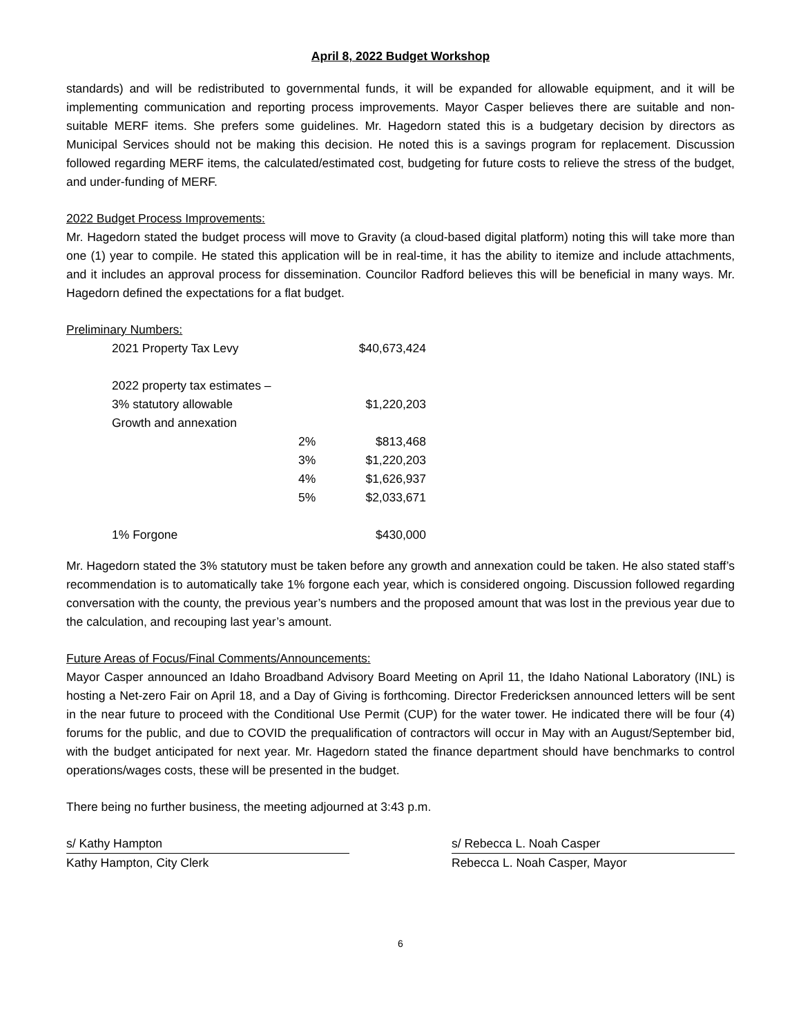April 8, 2022 Budget Workshop
standards) and will be redistributed to governmental funds, it will be expanded for allowable equipment, and it will be implementing communication and reporting process improvements. Mayor Casper believes there are suitable and non-suitable MERF items. She prefers some guidelines. Mr. Hagedorn stated this is a budgetary decision by directors as Municipal Services should not be making this decision. He noted this is a savings program for replacement. Discussion followed regarding MERF items, the calculated/estimated cost, budgeting for future costs to relieve the stress of the budget, and under-funding of MERF.
2022 Budget Process Improvements:
Mr. Hagedorn stated the budget process will move to Gravity (a cloud-based digital platform) noting this will take more than one (1) year to compile. He stated this application will be in real-time, it has the ability to itemize and include attachments, and it includes an approval process for dissemination. Councilor Radford believes this will be beneficial in many ways. Mr. Hagedorn defined the expectations for a flat budget.
Preliminary Numbers:
| 2021 Property Tax Levy | | $40,673,424 |
| 2022 property tax estimates – | | |
| 3% statutory allowable | | $1,220,203 |
| Growth and annexation | | |
| | 2% | $813,468 |
| | 3% | $1,220,203 |
| | 4% | $1,626,937 |
| | 5% | $2,033,671 |
| 1% Forgone | | $430,000 |
Mr. Hagedorn stated the 3% statutory must be taken before any growth and annexation could be taken. He also stated staff’s recommendation is to automatically take 1% forgone each year, which is considered ongoing. Discussion followed regarding conversation with the county, the previous year’s numbers and the proposed amount that was lost in the previous year due to the calculation, and recouping last year’s amount.
Future Areas of Focus/Final Comments/Announcements:
Mayor Casper announced an Idaho Broadband Advisory Board Meeting on April 11, the Idaho National Laboratory (INL) is hosting a Net-zero Fair on April 18, and a Day of Giving is forthcoming. Director Fredericksen announced letters will be sent in the near future to proceed with the Conditional Use Permit (CUP) for the water tower. He indicated there will be four (4) forums for the public, and due to COVID the prequalification of contractors will occur in May with an August/September bid, with the budget anticipated for next year. Mr. Hagedorn stated the finance department should have benchmarks to control operations/wages costs, these will be presented in the budget.
There being no further business, the meeting adjourned at 3:43 p.m.
s/ Kathy Hampton
Kathy Hampton, City Clerk
s/ Rebecca L. Noah Casper
Rebecca L. Noah Casper, Mayor
6